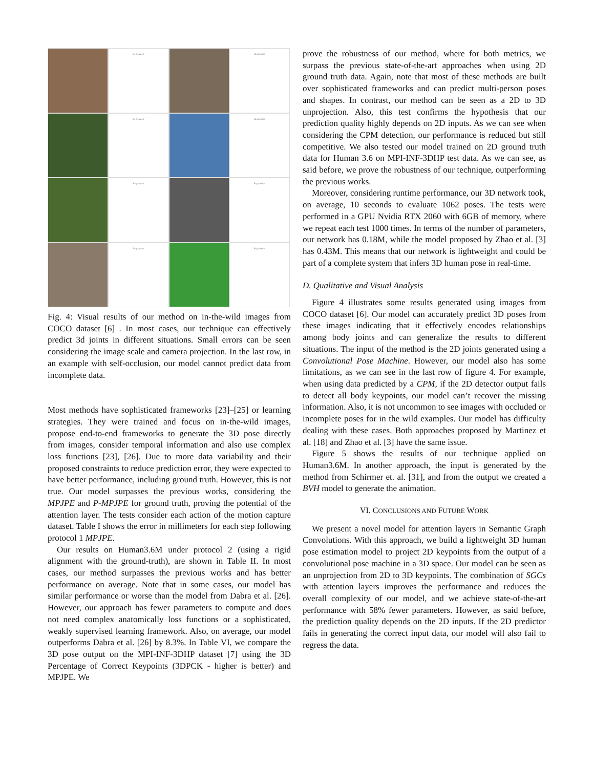Regression
Regression
Regression
Regression
Regression
Regression
Regression
Regression
Fig. 4: Visual results of our method on in-the-wild images from COCO dataset [6] . In most cases, our technique can effectively predict 3d joints in different situations. Small errors can be seen considering the image scale and camera projection. In the last row, in an example with self-occlusion, our model cannot predict data from incomplete data.
Most methods have sophisticated frameworks [23]–[25] or learning strategies. They were trained and focus on in-the-wild images, propose end-to-end frameworks to generate the 3D pose directly from images, consider temporal information and also use complex loss functions [23], [26]. Due to more data variability and their proposed constraints to reduce prediction error, they were expected to have better performance, including ground truth. However, this is not true. Our model surpasses the previous works, considering the MPJPE and P-MPJPE for ground truth, proving the potential of the attention layer. The tests consider each action of the motion capture dataset. Table I shows the error in millimeters for each step following protocol 1 MPJPE.
Our results on Human3.6M under protocol 2 (using a rigid alignment with the ground-truth), are shown in Table II. In most cases, our method surpasses the previous works and has better performance on average. Note that in some cases, our model has similar performance or worse than the model from Dabra et al. [26]. However, our approach has fewer parameters to compute and does not need complex anatomically loss functions or a sophisticated, weakly supervised learning framework. Also, on average, our model outperforms Dabra et al. [26] by 8.3%. In Table VI, we compare the 3D pose output on the MPI-INF-3DHP dataset [7] using the 3D Percentage of Correct Keypoints (3DPCK - higher is better) and MPJPE. We
prove the robustness of our method, where for both metrics, we surpass the previous state-of-the-art approaches when using 2D ground truth data. Again, note that most of these methods are built over sophisticated frameworks and can predict multi-person poses and shapes. In contrast, our method can be seen as a 2D to 3D unprojection. Also, this test confirms the hypothesis that our prediction quality highly depends on 2D inputs. As we can see when considering the CPM detection, our performance is reduced but still competitive. We also tested our model trained on 2D ground truth data for Human 3.6 on MPI-INF-3DHP test data. As we can see, as said before, we prove the robustness of our technique, outperforming the previous works.
Moreover, considering runtime performance, our 3D network took, on average, 10 seconds to evaluate 1062 poses. The tests were performed in a GPU Nvidia RTX 2060 with 6GB of memory, where we repeat each test 1000 times. In terms of the number of parameters, our network has 0.18M, while the model proposed by Zhao et al. [3] has 0.43M. This means that our network is lightweight and could be part of a complete system that infers 3D human pose in real-time.
D. Qualitative and Visual Analysis
Figure 4 illustrates some results generated using images from COCO dataset [6]. Our model can accurately predict 3D poses from these images indicating that it effectively encodes relationships among body joints and can generalize the results to different situations. The input of the method is the 2D joints generated using a Convolutional Pose Machine. However, our model also has some limitations, as we can see in the last row of figure 4. For example, when using data predicted by a CPM, if the 2D detector output fails to detect all body keypoints, our model can’t recover the missing information. Also, it is not uncommon to see images with occluded or incomplete poses for in the wild examples. Our model has difficulty dealing with these cases. Both approaches proposed by Martinez et al. [18] and Zhao et al. [3] have the same issue.
Figure 5 shows the results of our technique applied on Human3.6M. In another approach, the input is generated by the method from Schirmer et. al. [31], and from the output we created a BVH model to generate the animation.
VI. CONCLUSIONS AND FUTURE WORK
We present a novel model for attention layers in Semantic Graph Convolutions. With this approach, we build a lightweight 3D human pose estimation model to project 2D keypoints from the output of a convolutional pose machine in a 3D space. Our model can be seen as an unprojection from 2D to 3D keypoints. The combination of SGCs with attention layers improves the performance and reduces the overall complexity of our model, and we achieve state-of-the-art performance with 58% fewer parameters. However, as said before, the prediction quality depends on the 2D inputs. If the 2D predictor fails in generating the correct input data, our model will also fail to regress the data.